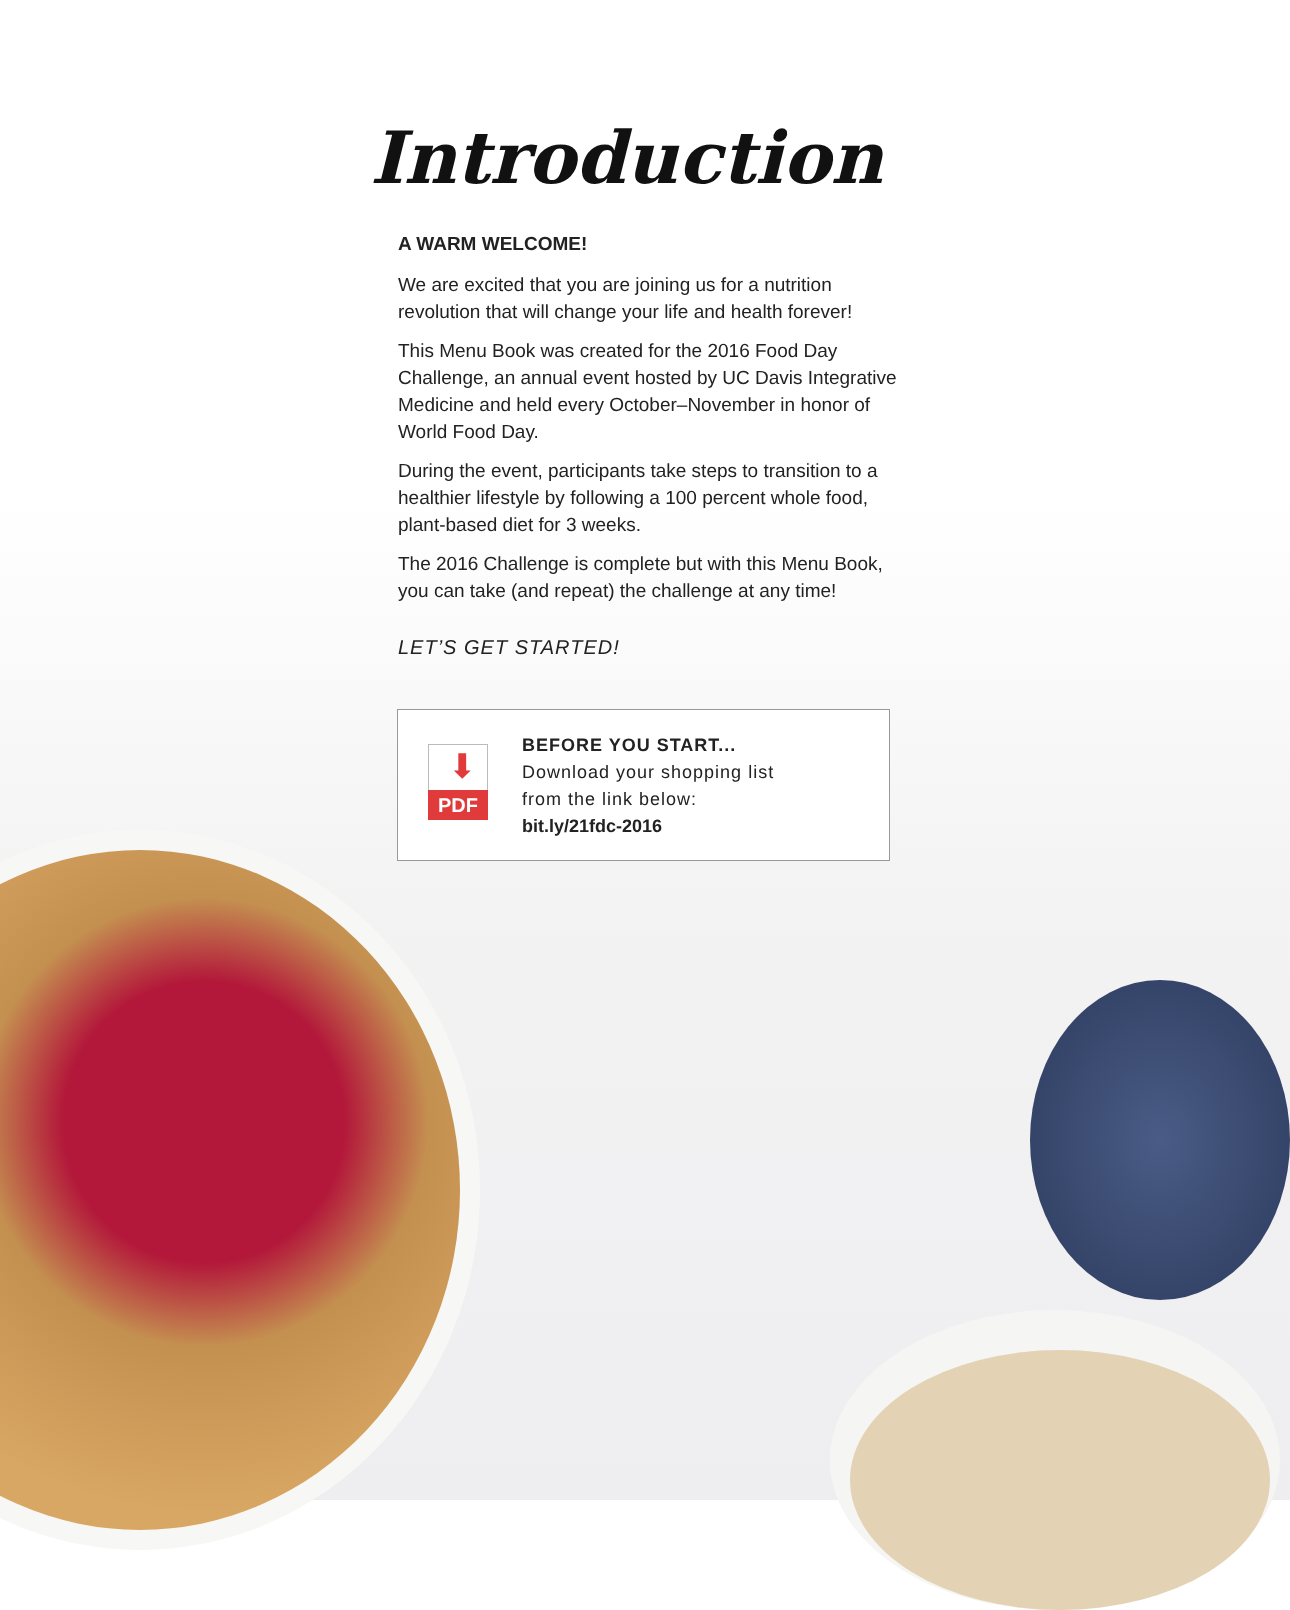Introduction
A WARM WELCOME!
We are excited that you are joining us for a nutrition revolution that will change your life and health forever!
This Menu Book was created for the 2016 Food Day Challenge, an annual event hosted by UC Davis Integrative Medicine and held every October–November in honor of World Food Day.
During the event, participants take steps to transition to a healthier lifestyle by following a 100 percent whole food, plant-based diet for 3 weeks.
The 2016 Challenge is complete but with this Menu Book, you can take (and repeat) the challenge at any time!
LET’S GET STARTED!
⬇
PDF
BEFORE YOU START...
Download your shopping list
from the link below:
bit.ly/21fdc-2016